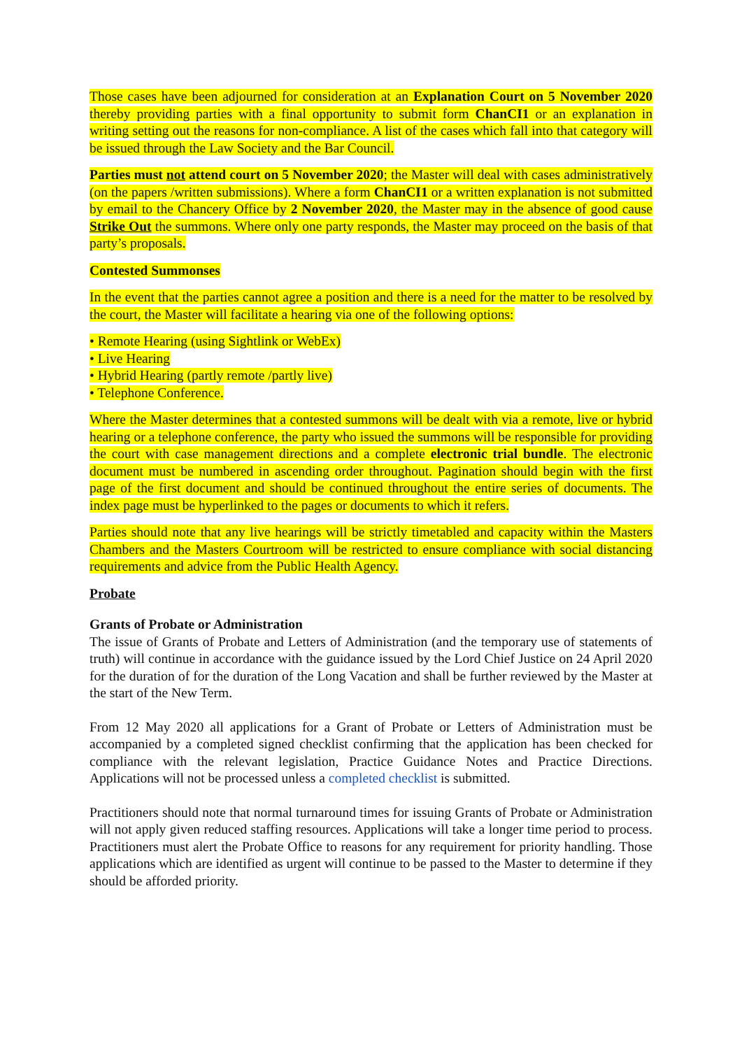Those cases have been adjourned for consideration at an Explanation Court on 5 November 2020 thereby providing parties with a final opportunity to submit form ChanCI1 or an explanation in writing setting out the reasons for non-compliance. A list of the cases which fall into that category will be issued through the Law Society and the Bar Council.
Parties must not attend court on 5 November 2020; the Master will deal with cases administratively (on the papers /written submissions). Where a form ChanCI1 or a written explanation is not submitted by email to the Chancery Office by 2 November 2020, the Master may in the absence of good cause Strike Out the summons. Where only one party responds, the Master may proceed on the basis of that party’s proposals.
Contested Summonses
In the event that the parties cannot agree a position and there is a need for the matter to be resolved by the court, the Master will facilitate a hearing via one of the following options:
• Remote Hearing (using Sightlink or WebEx)
• Live Hearing
• Hybrid Hearing (partly remote /partly live)
• Telephone Conference.
Where the Master determines that a contested summons will be dealt with via a remote, live or hybrid hearing or a telephone conference, the party who issued the summons will be responsible for providing the court with case management directions and a complete electronic trial bundle. The electronic document must be numbered in ascending order throughout. Pagination should begin with the first page of the first document and should be continued throughout the entire series of documents. The index page must be hyperlinked to the pages or documents to which it refers.
Parties should note that any live hearings will be strictly timetabled and capacity within the Masters Chambers and the Masters Courtroom will be restricted to ensure compliance with social distancing requirements and advice from the Public Health Agency.
Probate
Grants of Probate or Administration
The issue of Grants of Probate and Letters of Administration (and the temporary use of statements of truth) will continue in accordance with the guidance issued by the Lord Chief Justice on 24 April 2020 for the duration of for the duration of the Long Vacation and shall be further reviewed by the Master at the start of the New Term.
From 12 May 2020 all applications for a Grant of Probate or Letters of Administration must be accompanied by a completed signed checklist confirming that the application has been checked for compliance with the relevant legislation, Practice Guidance Notes and Practice Directions. Applications will not be processed unless a completed checklist is submitted.
Practitioners should note that normal turnaround times for issuing Grants of Probate or Administration will not apply given reduced staffing resources. Applications will take a longer time period to process. Practitioners must alert the Probate Office to reasons for any requirement for priority handling. Those applications which are identified as urgent will continue to be passed to the Master to determine if they should be afforded priority.